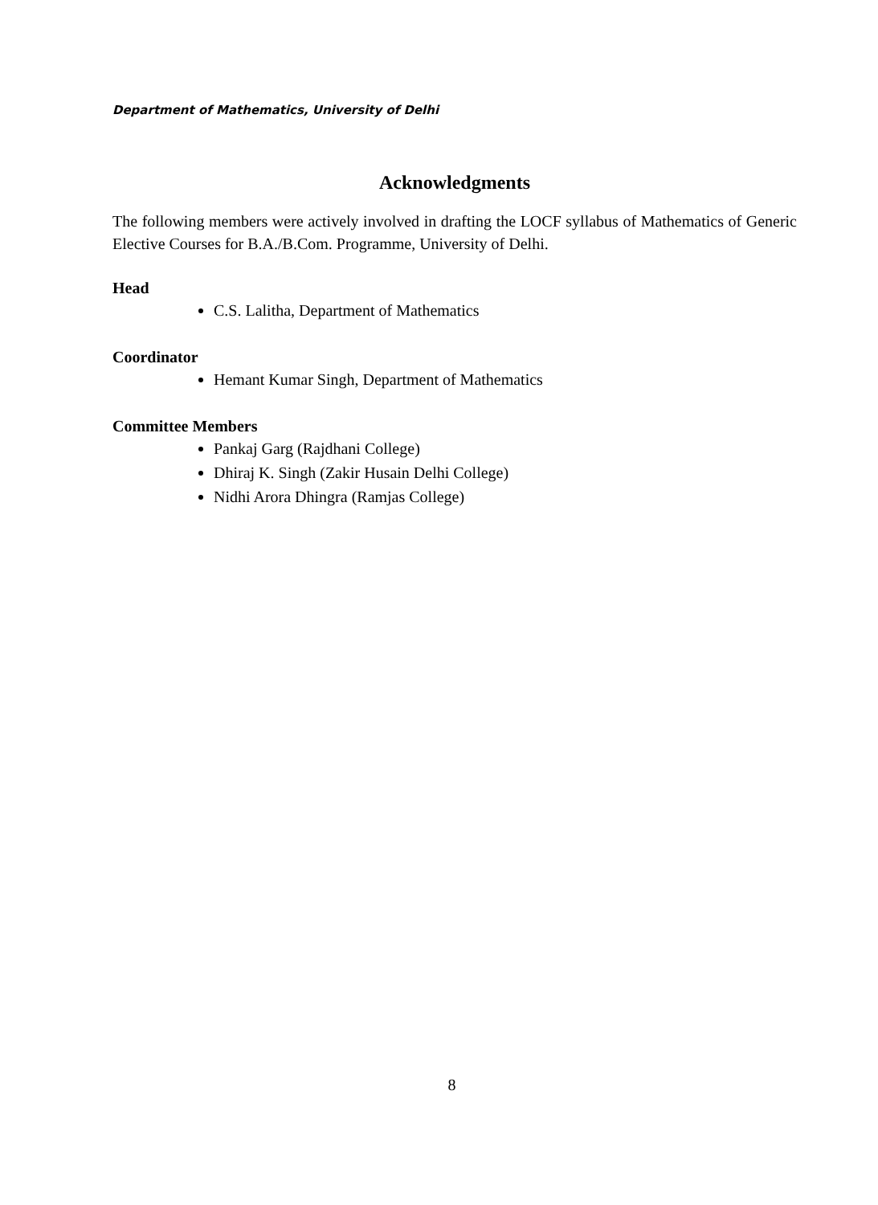Department of Mathematics, University of Delhi
Acknowledgments
The following members were actively involved in drafting the LOCF syllabus of Mathematics of Generic Elective Courses for B.A./B.Com. Programme, University of Delhi.
Head
C.S. Lalitha, Department of Mathematics
Coordinator
Hemant Kumar Singh, Department of Mathematics
Committee Members
Pankaj Garg (Rajdhani College)
Dhiraj K. Singh (Zakir Husain Delhi College)
Nidhi Arora Dhingra (Ramjas College)
8